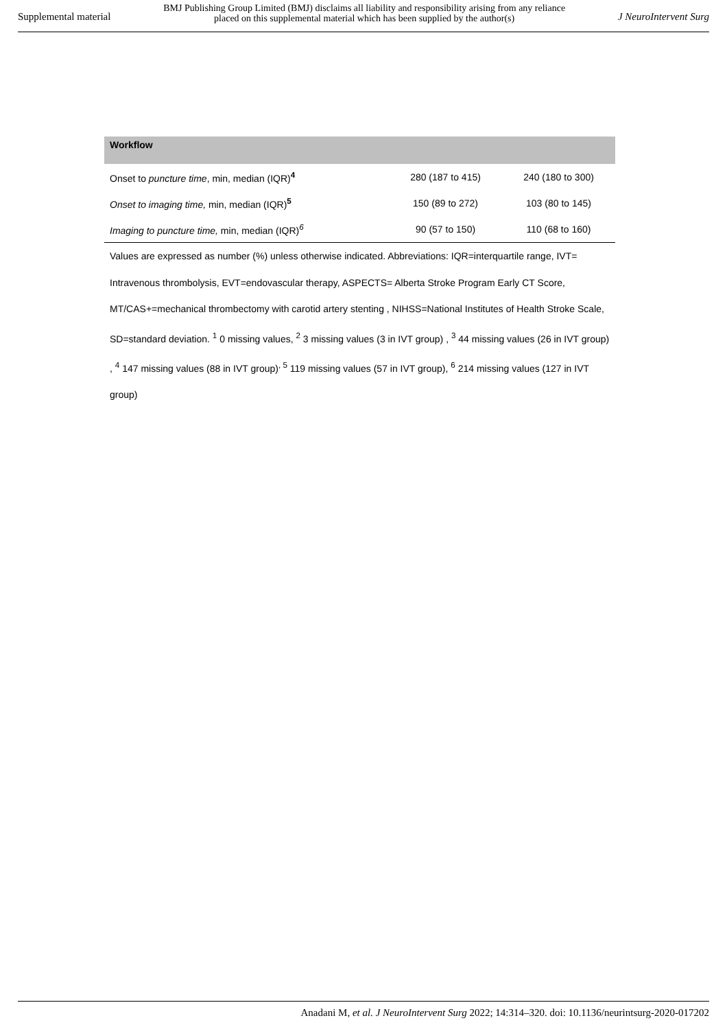Supplemental material BMJ Publishing Group Limited (BMJ) disclaims all liability and responsibility arising from any reliance
placed on this supplemental material which has been supplied by the author(s) J NeuroIntervent Surg
| Workflow | | |
| --- | --- | --- |
| Onset to puncture time , min, median (IQR)<sup>4</sup> | 280 (187 to 415) | 240 (180 to 300) |
| Onset to imaging time, min, median (IQR)<sup>5</sup> | 150 (89 to 272) | 103 (80 to 145) |
| Imaging to puncture time, min, median (IQR)<sup>6</sup> | 90 (57 to 150) | 110 (68 to 160) |
Values are expressed as number (%) unless otherwise indicated. Abbreviations: IQR=interquartile range, IVT= Intravenous thrombolysis, EVT=endovascular therapy, ASPECTS= Alberta Stroke Program Early CT Score, MT/CAS+=mechanical thrombectomy with carotid artery stenting , NIHSS=National Institutes of Health Stroke Scale, SD=standard deviation. <sup>1</sup> 0 missing values, <sup>2</sup> 3 missing values (3 in IVT group) , <sup>3</sup> 44 missing values (26 in IVT group) , <sup>4</sup> 147 missing values (88 in IVT group)<sup>, 5</sup> 119 missing values (57 in IVT group), <sup>6</sup> 214 missing values (127 in IVT group)
Anadani M, et al. J NeuroIntervent Surg 2022; 14:314–320. doi: 10.1136/neurintsurg-2020-017202